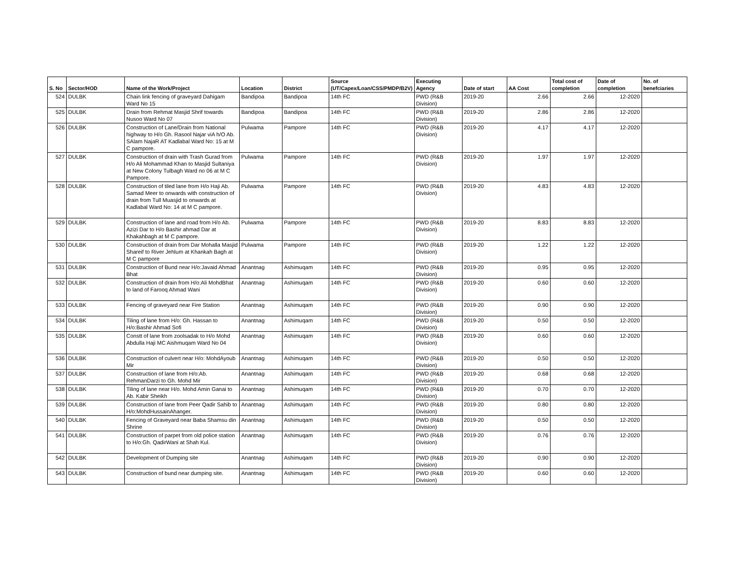| S. No | Sector/HOD | Name of the Work/Project | Location | District | Source (UT/Capex/Loan/CSS/PMDP/B2V) | Executing Agency | Date of start | AA Cost | Total cost of completion | Date of completion | No. of benefciaries |
| --- | --- | --- | --- | --- | --- | --- | --- | --- | --- | --- | --- |
| 524 | DULBK | Chain link fencing of graveyard Dahigam Ward No 15 | Bandipoa | Bandipoa | 14th FC | PWD (R&B Division) | 2019-20 | 2.66 | 2.66 | 12-2020 | |
| 525 | DULBK | Drain from Rehmat Masjid Shrif towards Nusoo Ward No 07 | Bandipoa | Bandipoa | 14th FC | PWD (R&B Division) | 2019-20 | 2.86 | 2.86 | 12-2020 | |
| 526 | DULBK | Construction of Lane/Drain from National highway to H/o Gh. Rasool Najar viA h/O Ab. SAlam NajaR AT Kadlabal Ward No: 15 at M C pampore. | Pulwama | Pampore | 14th FC | PWD (R&B Division) | 2019-20 | 4.17 | 4.17 | 12-2020 | |
| 527 | DULBK | Construction of drain with Trash Gurad from H/o Ali Mohammad Khan to Masjid Sultaniya at New Colony Tulbagh Ward no 06 at M C Pampore. | Pulwama | Pampore | 14th FC | PWD (R&B Division) | 2019-20 | 1.97 | 1.97 | 12-2020 | |
| 528 | DULBK | Construction of tiled lane from H/o Haji Ab. Samad Meer to onwards with construction of drain from Tull Muasjid to onwards at Kadlabal Ward No: 14 at M C pampore. | Pulwama | Pampore | 14th FC | PWD (R&B Division) | 2019-20 | 4.83 | 4.83 | 12-2020 | |
| 529 | DULBK | Construction of lane and road from H/o Ab. Azizi Dar to H/o Bashir ahmad Dar at Khakahbagh at M C pampore. | Pulwama | Pampore | 14th FC | PWD (R&B Division) | 2019-20 | 8.83 | 8.83 | 12-2020 | |
| 530 | DULBK | Construction of drain from Dar Mohalla Masjid Shareif to River Jehlum at Khankah Bagh at M C pampore | Pulwama | Pampore | 14th FC | PWD (R&B Division) | 2019-20 | 1.22 | 1.22 | 12-2020 | |
| 531 | DULBK | Construction of Bund near H/o:Javaid Ahmad Bhat | Anantnag | Ashimuqam | 14th FC | PWD (R&B Division) | 2019-20 | 0.95 | 0.95 | 12-2020 | |
| 532 | DULBK | Construction of drain from H/o:Ali MohdBhat to land of Farooq Ahmad Wani | Anantnag | Ashimuqam | 14th FC | PWD (R&B Division) | 2019-20 | 0.60 | 0.60 | 12-2020 | |
| 533 | DULBK | Fencing of graveyard near Fire Station | Anantnag | Ashimuqam | 14th FC | PWD (R&B Division) | 2019-20 | 0.90 | 0.90 | 12-2020 | |
| 534 | DULBK | Tiling of lane from H/o: Gh. Hassan to H/o:Bashir Ahmad Sofi | Anantnag | Ashimuqam | 14th FC | PWD (R&B Division) | 2019-20 | 0.50 | 0.50 | 12-2020 | |
| 535 | DULBK | Constt of lane from zoolsadak to H/o Mohd Abdulla Haji MC Aishmuqam Ward No 04 | Anantnag | Ashimuqam | 14th FC | PWD (R&B Division) | 2019-20 | 0.60 | 0.60 | 12-2020 | |
| 536 | DULBK | Construction of culvert near H/o: MohdAyoub Mir | Anantnag | Ashimuqam | 14th FC | PWD (R&B Division) | 2019-20 | 0.50 | 0.50 | 12-2020 | |
| 537 | DULBK | Construction of lane from H/o:Ab. RehmanDarzi to Gh. Mohd Mir | Anantnag | Ashimuqam | 14th FC | PWD (R&B Division) | 2019-20 | 0.68 | 0.68 | 12-2020 | |
| 538 | DULBK | Tiling of lane near H/o. Mohd Amin Ganai to Ab. Kabir Sheikh | Anantnag | Ashimuqam | 14th FC | PWD (R&B Division) | 2019-20 | 0.70 | 0.70 | 12-2020 | |
| 539 | DULBK | Construction of lane from Peer Qadir Sahib to H/o:MohdHussainAhanger. | Anantnag | Ashimuqam | 14th FC | PWD (R&B Division) | 2019-20 | 0.80 | 0.80 | 12-2020 | |
| 540 | DULBK | Fencing of Graveyard near Baba Shamsu din Shrine | Anantnag | Ashimuqam | 14th FC | PWD (R&B Division) | 2019-20 | 0.50 | 0.50 | 12-2020 | |
| 541 | DULBK | Construction of parpet from old police station to H/o:Gh. QadirWani at Shah Kul. | Anantnag | Ashimuqam | 14th FC | PWD (R&B Division) | 2019-20 | 0.76 | 0.76 | 12-2020 | |
| 542 | DULBK | Development of Dumping site | Anantnag | Ashimuqam | 14th FC | PWD (R&B Division) | 2019-20 | 0.90 | 0.90 | 12-2020 | |
| 543 | DULBK | Construction of bund near dumping site. | Anantnag | Ashimuqam | 14th FC | PWD (R&B Division) | 2019-20 | 0.60 | 0.60 | 12-2020 | |